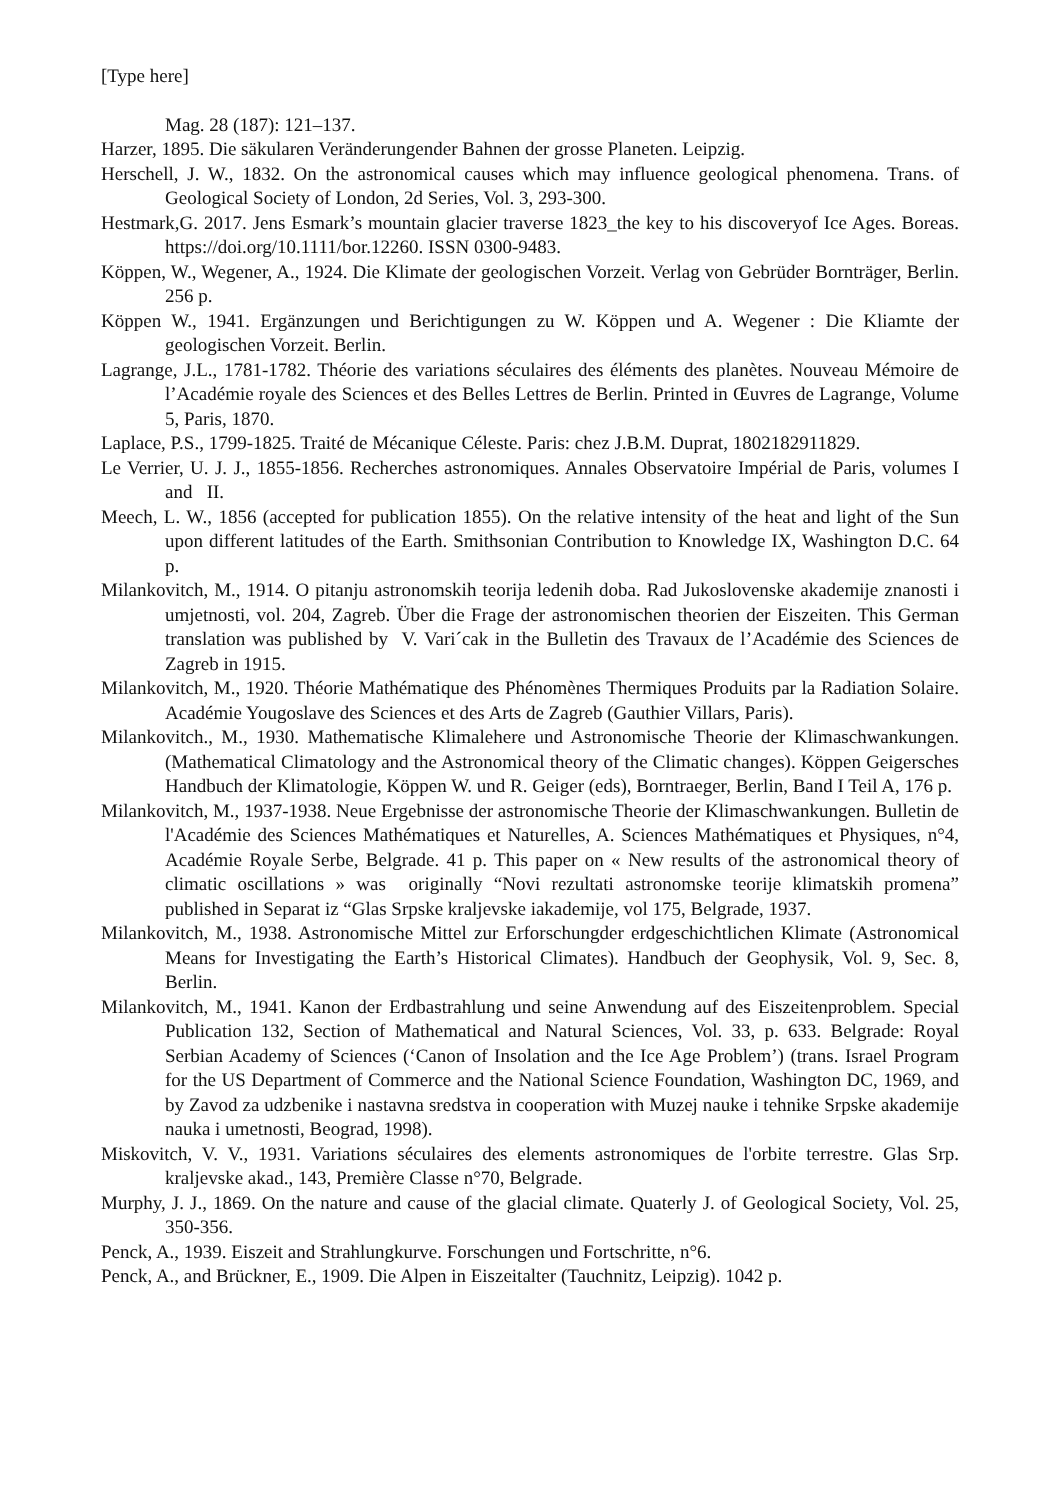[Type here]
Mag. 28 (187): 121–137.
Harzer, 1895. Die säkularen Veränderungender Bahnen der grosse Planeten. Leipzig.
Herschell, J. W., 1832. On the astronomical causes which may influence geological phenomena. Trans. of Geological Society of London, 2d Series, Vol. 3, 293-300.
Hestmark,G. 2017. Jens Esmark’s mountain glacier traverse 1823_the key to his discoveryof Ice Ages. Boreas. https://doi.org/10.1111/bor.12260. ISSN 0300-9483.
Köppen, W., Wegener, A., 1924. Die Klimate der geologischen Vorzeit. Verlag von Gebrüder Bornträger, Berlin. 256 p.
Köppen W., 1941. Ergänzungen und Berichtigungen zu W. Köppen und A. Wegener : Die Kliamte der geologischen Vorzeit. Berlin.
Lagrange, J.L., 1781-1782. Théorie des variations séculaires des éléments des planètes. Nouveau Mémoire de l’Académie royale des Sciences et des Belles Lettres de Berlin. Printed in Œuvres de Lagrange, Volume 5, Paris, 1870.
Laplace, P.S., 1799-1825. Traité de Mécanique Céleste. Paris: chez J.B.M. Duprat, 1802182911829.
Le Verrier, U. J. J., 1855-1856. Recherches astronomiques. Annales Observatoire Impérial de Paris, volumes I and II.
Meech, L. W., 1856 (accepted for publication 1855). On the relative intensity of the heat and light of the Sun upon different latitudes of the Earth. Smithsonian Contribution to Knowledge IX, Washington D.C. 64 p.
Milankovitch, M., 1914. O pitanju astronomskih teorija ledenih doba. Rad Jukoslovenske akademije znanosti i umjetnosti, vol. 204, Zagreb. Über die Frage der astronomischen theorien der Eiszeiten. This German translation was published by V. Vari´cak in the Bulletin des Travaux de l’Académie des Sciences de Zagreb in 1915.
Milankovitch, M., 1920. Théorie Mathématique des Phénomènes Thermiques Produits par la Radiation Solaire. Académie Yougoslave des Sciences et des Arts de Zagreb (Gauthier Villars, Paris).
Milankovitch., M., 1930. Mathematische Klimalehere und Astronomische Theorie der Klimaschwankungen. (Mathematical Climatology and the Astronomical theory of the Climatic changes). Köppen Geigersches Handbuch der Klimatologie, Köppen W. und R. Geiger (eds), Borntraeger, Berlin, Band I Teil A, 176 p.
Milankovitch, M., 1937-1938. Neue Ergebnisse der astronomische Theorie der Klimaschwankungen. Bulletin de l'Académie des Sciences Mathématiques et Naturelles, A. Sciences Mathématiques et Physiques, n°4, Académie Royale Serbe, Belgrade. 41 p. This paper on « New results of the astronomical theory of climatic oscillations » was originally “Novi rezultati astronomske teorije klimatskih promena” published in Separat iz “Glas Srpske kraljevske iakademije, vol 175, Belgrade, 1937.
Milankovitch, M., 1938. Astronomische Mittel zur Erforschungder erdgeschichtlichen Klimate (Astronomical Means for Investigating the Earth’s Historical Climates). Handbuch der Geophysik, Vol. 9, Sec. 8, Berlin.
Milankovitch, M., 1941. Kanon der Erdbastrahlung und seine Anwendung auf des Eiszeitenproblem. Special Publication 132, Section of Mathematical and Natural Sciences, Vol. 33, p. 633. Belgrade: Royal Serbian Academy of Sciences (‘Canon of Insolation and the Ice Age Problem’) (trans. Israel Program for the US Department of Commerce and the National Science Foundation, Washington DC, 1969, and by Zavod za udzbenike i nastavna sredstva in cooperation with Muzej nauke i tehnike Srpske akademije nauka i umetnosti, Beograd, 1998).
Miskovitch, V. V., 1931. Variations séculaires des elements astronomiques de l'orbite terrestre. Glas Srp. kraljevske akad., 143, Première Classe n°70, Belgrade.
Murphy, J. J., 1869. On the nature and cause of the glacial climate. Quaterly J. of Geological Society, Vol. 25, 350-356.
Penck, A., 1939. Eiszeit and Strahlungkurve. Forschungen und Fortschritte, n°6.
Penck, A., and Brückner, E., 1909. Die Alpen in Eiszeitalter (Tauchnitz, Leipzig). 1042 p.